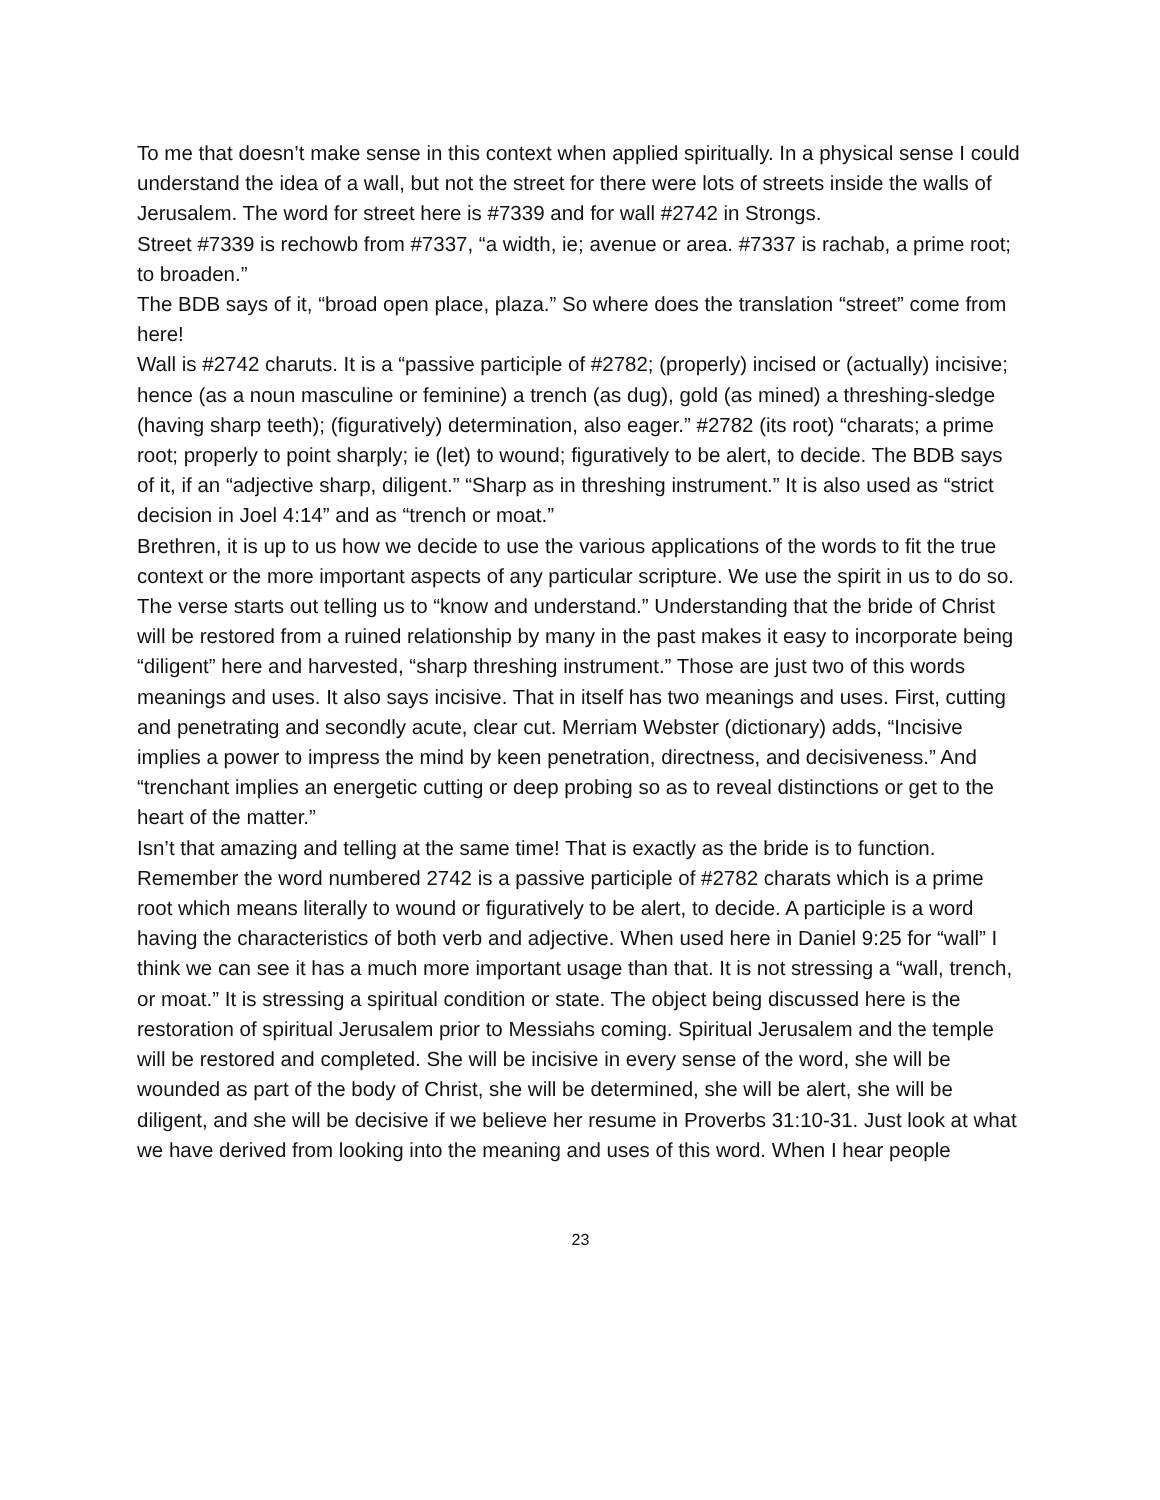To me that doesn’t make sense in this context when applied spiritually. In a physical sense I could understand the idea of a wall, but not the street for there were lots of streets inside the walls of Jerusalem. The word for street here is #7339 and for wall #2742 in Strongs.
Street #7339 is rechowb from #7337, “a width, ie; avenue or area. #7337 is rachab, a prime root; to broaden.”
The BDB says of it, “broad open place, plaza.” So where does the translation “street” come from here!
Wall is #2742 charuts. It is a “passive participle of #2782; (properly) incised or (actually) incisive; hence (as a noun masculine or feminine) a trench (as dug), gold (as mined) a threshing-sledge (having sharp teeth); (figuratively) determination, also eager.” #2782 (its root) “charats; a prime root; properly to point sharply; ie (let) to wound; figuratively to be alert, to decide. The BDB says of it, if an “adjective sharp, diligent.” “Sharp as in threshing instrument.” It is also used as “strict decision in Joel 4:14” and as “trench or moat.”
Brethren, it is up to us how we decide to use the various applications of the words to fit the true context or the more important aspects of any particular scripture. We use the spirit in us to do so. The verse starts out telling us to “know and understand.” Understanding that the bride of Christ will be restored from a ruined relationship by many in the past makes it easy to incorporate being “diligent” here and harvested, “sharp threshing instrument.” Those are just two of this words meanings and uses. It also says incisive. That in itself has two meanings and uses. First, cutting and penetrating and secondly acute, clear cut. Merriam Webster (dictionary) adds, “Incisive implies a power to impress the mind by keen penetration, directness, and decisiveness.” And “trenchant implies an energetic cutting or deep probing so as to reveal distinctions or get to the heart of the matter.”
Isn’t that amazing and telling at the same time! That is exactly as the bride is to function.
Remember the word numbered 2742 is a passive participle of #2782 charats which is a prime root which means literally to wound or figuratively to be alert, to decide. A participle is a word having the characteristics of both verb and adjective. When used here in Daniel 9:25 for “wall” I think we can see it has a much more important usage than that. It is not stressing a “wall, trench, or moat.” It is stressing a spiritual condition or state. The object being discussed here is the restoration of spiritual Jerusalem prior to Messiahs coming. Spiritual Jerusalem and the temple will be restored and completed. She will be incisive in every sense of the word, she will be wounded as part of the body of Christ, she will be determined, she will be alert, she will be diligent, and she will be decisive if we believe her resume in Proverbs 31:10-31. Just look at what we have derived from looking into the meaning and uses of this word. When I hear people
23